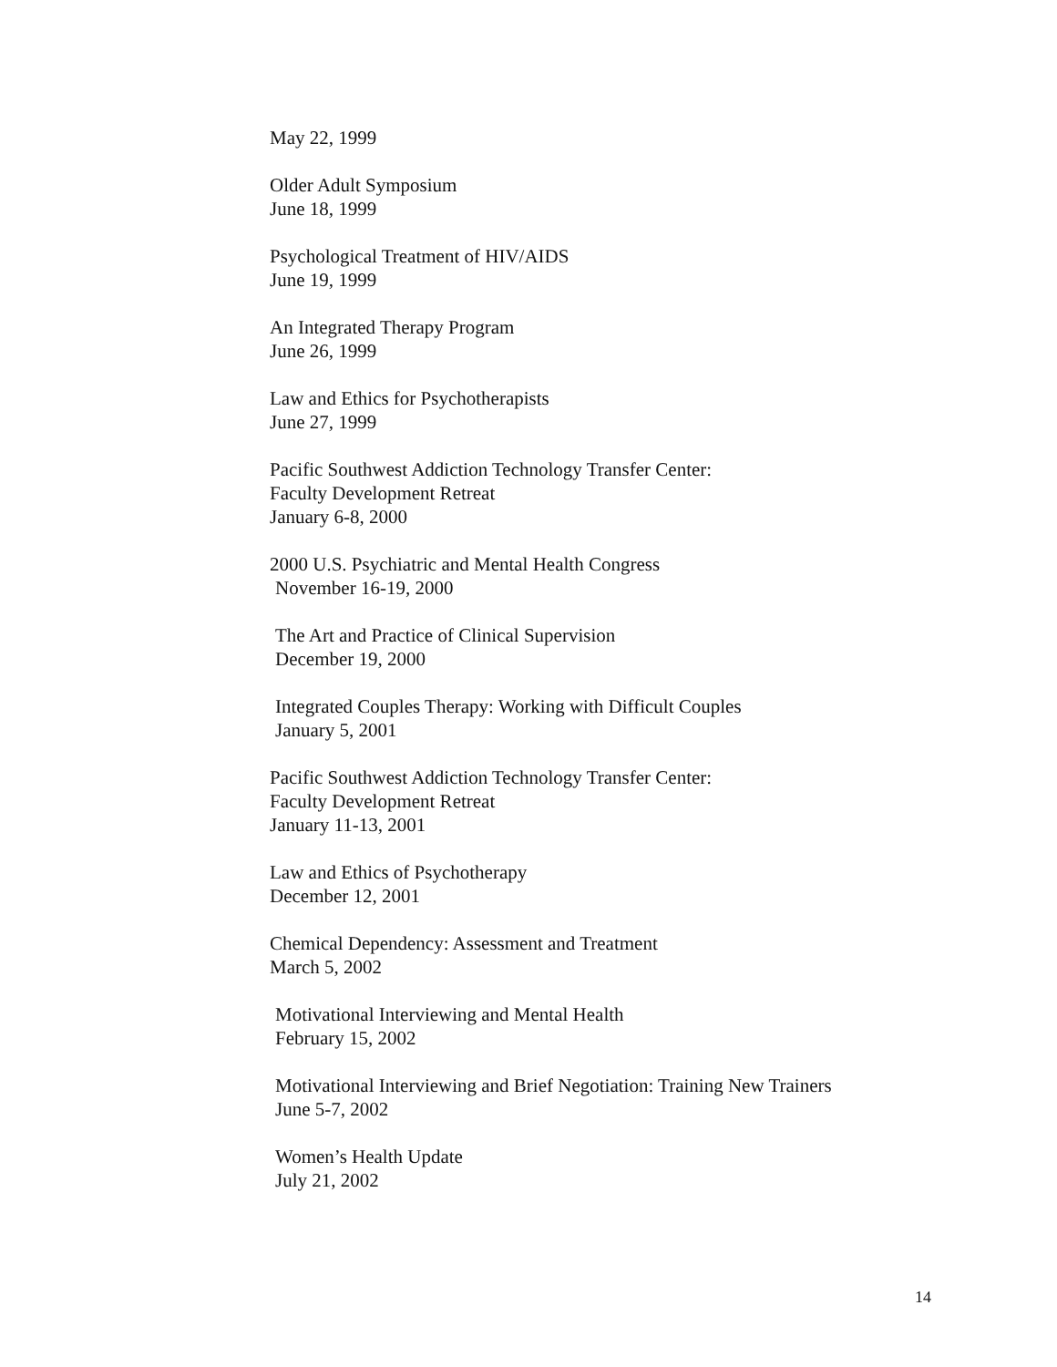May 22, 1999
Older Adult Symposium
June 18, 1999
Psychological Treatment of HIV/AIDS
June 19, 1999
An Integrated Therapy Program
June 26, 1999
Law and Ethics for Psychotherapists
June 27, 1999
Pacific Southwest Addiction Technology Transfer Center:
Faculty Development Retreat
January 6-8, 2000
2000 U.S. Psychiatric and Mental Health Congress
November 16-19, 2000
The Art and Practice of Clinical Supervision
December 19, 2000
Integrated Couples Therapy: Working with Difficult Couples
January 5, 2001
Pacific Southwest Addiction Technology Transfer Center:
Faculty Development Retreat
January 11-13, 2001
Law and Ethics of Psychotherapy
December 12, 2001
Chemical Dependency: Assessment and Treatment
March 5, 2002
Motivational Interviewing and Mental Health
February 15, 2002
Motivational Interviewing and Brief Negotiation: Training New Trainers
June 5-7, 2002
Women’s Health Update
July 21, 2002
14